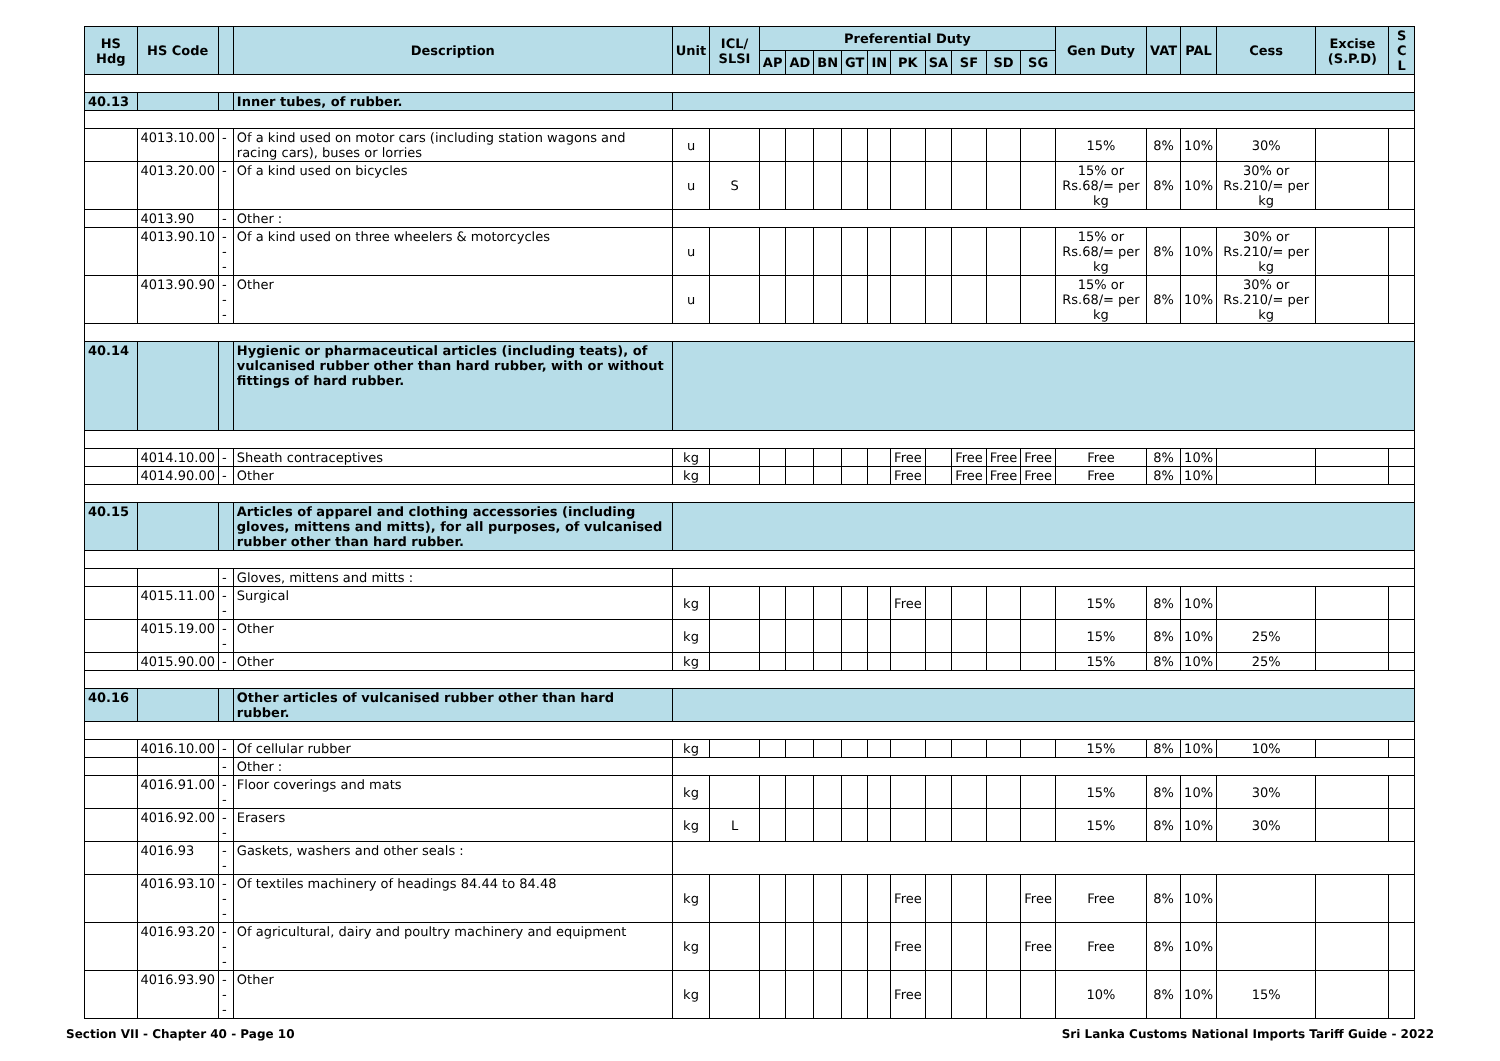| HS Hdg | HS Code | | Description | Unit | ICL/ SLSI | Preferential Duty | | | | | | | | | | Gen Duty | VAT | PAL | Cess | Excise (S.P.D) | S C L |
| --- | --- | --- | --- | --- | --- | --- | --- | --- | --- | --- | --- | --- | --- | --- | --- | --- | --- | --- | --- | --- | --- |
| | | | | | | AP | AD | BN | GT | IN | PK | SA | SF | SD | SG | | | | | | |
| 40.13 | | | Inner tubes, of rubber. | | | | | | | | | | | | | | | | | | |
| | 4013.10.00 | - | Of a kind used on motor cars (including station wagons and racing cars), buses or lorries | u | | | | | | | | | | | | 15% | 8% | 10% | 30% | | |
| | 4013.20.00 | - | Of a kind used on bicycles | u | S | | | | | | | | | | | 15% or Rs.68/= per kg | 8% | 10% | 30% or Rs.210/= per kg | | |
| | 4013.90 | - | Other : | | | | | | | | | | | | | | | | | | |
| | 4013.90.10 | --- | Of a kind used on three wheelers & motorcycles | u | | | | | | | | | | | | 15% or Rs.68/= per kg | 8% | 10% | 30% or Rs.210/= per kg | | |
| | 4013.90.90 | --- | Other | u | | | | | | | | | | | | 15% or Rs.68/= per kg | 8% | 10% | 30% or Rs.210/= per kg | | |
| 40.14 | | | Hygienic or pharmaceutical articles (including teats), of vulcanised rubber other than hard rubber, with or without fittings of hard rubber. | | | | | | | | | | | | | | | | | | |
| | 4014.10.00 | - | Sheath contraceptives | kg | | | | | | | Free | | Free | Free | Free | Free | 8% | 10% | | | |
| | 4014.90.00 | - | Other | kg | | | | | | | Free | | Free | Free | Free | Free | 8% | 10% | | | |
| 40.15 | | | Articles of apparel and clothing accessories (including gloves, mittens and mitts), for all purposes, of vulcanised rubber other than hard rubber. | | | | | | | | | | | | | | | | | | |
| | | - | Gloves, mittens and mitts : | | | | | | | | | | | | | | | | | | |
| | 4015.11.00 | -- | Surgical | kg | | | | | | | Free | | | | | 15% | 8% | 10% | | | |
| | 4015.19.00 | -- | Other | kg | | | | | | | | | | | | 15% | 8% | 10% | 25% | | |
| | 4015.90.00 | - | Other | kg | | | | | | | | | | | | 15% | 8% | 10% | 25% | | |
| 40.16 | | | Other articles of vulcanised rubber other than hard rubber. | | | | | | | | | | | | | | | | | | |
| | 4016.10.00 | - | Of cellular rubber | kg | | | | | | | | | | | | 15% | 8% | 10% | 10% | | |
| | | - | Other : | | | | | | | | | | | | | | | | | | |
| | 4016.91.00 | -- | Floor coverings and mats | kg | | | | | | | | | | | | 15% | 8% | 10% | 30% | | |
| | 4016.92.00 | -- | Erasers | kg | L | | | | | | | | | | | 15% | 8% | 10% | 30% | | |
| | 4016.93 | -- | Gaskets, washers and other seals : | | | | | | | | | | | | | | | | | | |
| | 4016.93.10 | --- | Of textiles machinery of headings 84.44 to 84.48 | kg | | | | | | | Free | | | | Free | Free | 8% | 10% | | | |
| | 4016.93.20 | --- | Of agricultural, dairy and poultry machinery and equipment | kg | | | | | | | Free | | | | Free | Free | 8% | 10% | | | |
| | 4016.93.90 | --- | Other | kg | | | | | | | Free | | | | | 10% | 8% | 10% | 15% | | |
Section VII - Chapter 40 - Page 10 Sri Lanka Customs National Imports Tariff Guide - 2022